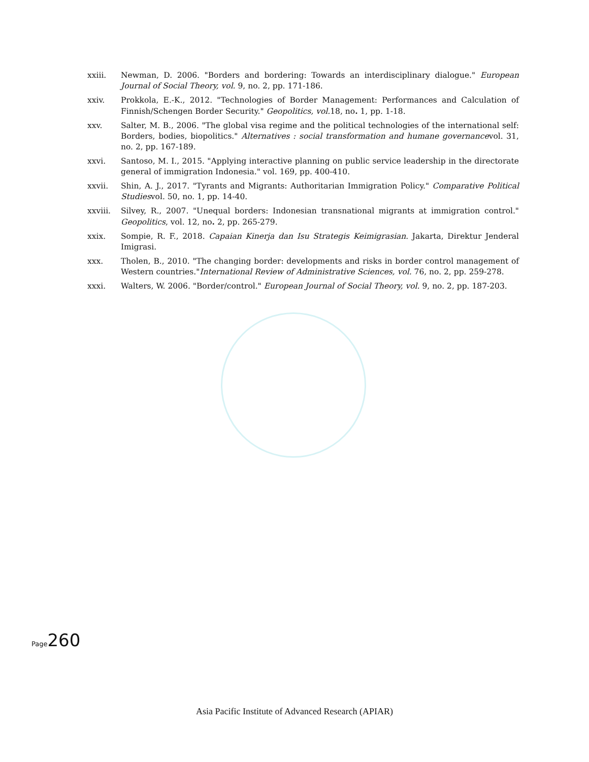xxiii. Newman, D. 2006. "Borders and bordering: Towards an interdisciplinary dialogue." European Journal of Social Theory, vol. 9, no. 2, pp. 171-186.
xxiv. Prokkola, E.-K., 2012. "Technologies of Border Management: Performances and Calculation of Finnish/Schengen Border Security." Geopolitics, vol. 18, no. 1, pp. 1-18.
xxv. Salter, M. B., 2006. "The global visa regime and the political technologies of the international self: Borders, bodies, biopolitics." Alternatives : social transformation and humane governancevol. 31, no. 2, pp. 167-189.
xxvi. Santoso, M. I., 2015. "Applying interactive planning on public service leadership in the directorate general of immigration Indonesia." vol. 169, pp. 400-410.
xxvii. Shin, A. J., 2017. "Tyrants and Migrants: Authoritarian Immigration Policy." Comparative Political Studiesvol. 50, no. 1, pp. 14-40.
xxviii. Silvey, R., 2007. "Unequal borders: Indonesian transnational migrants at immigration control." Geopolitics, vol. 12, no. 2, pp. 265-279.
xxix. Sompie, R. F., 2018. Capaian Kinerja dan Isu Strategis Keimigrasian. Jakarta, Direktur Jenderal Imigrasi.
xxx. Tholen, B., 2010. "The changing border: developments and risks in border control management of Western countries."International Review of Administrative Sciences, vol. 76, no. 2, pp. 259-278.
xxxi. Walters, W. 2006. "Border/control." European Journal of Social Theory, vol. 9, no. 2, pp. 187-203.
Page 260
Asia Pacific Institute of Advanced Research (APIAR)